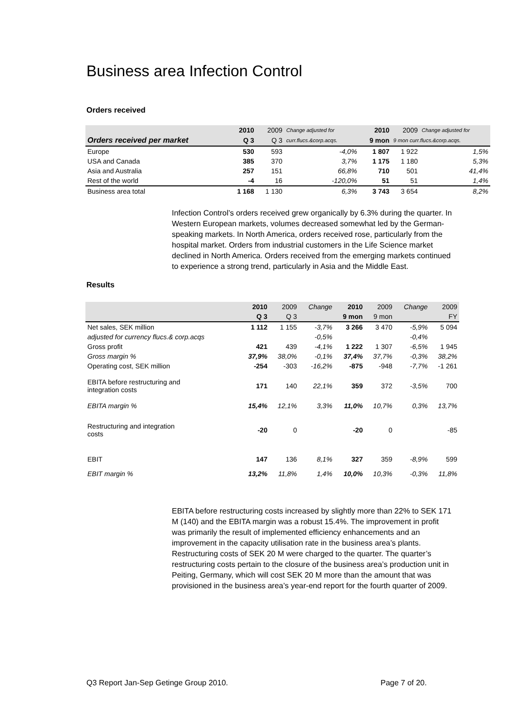Business area Infection Control
Orders received
| | 2010 | 2009 | Change adjusted for | 2010 | 2009 | Change adjusted for |
| --- | --- | --- | --- | --- | --- | --- |
| Orders received per market | Q 3 | Q 3 | curr.flucs.&corp.acqs. | 9 mon | 9 mon curr.flucs.&corp.acqs. | |
| Europe | 530 | 593 | -4,0% | 1 807 | 1 922 | 1,5% |
| USA and Canada | 385 | 370 | 3,7% | 1 175 | 1 180 | 5,3% |
| Asia and Australia | 257 | 151 | 66,8% | 710 | 501 | 41,4% |
| Rest of the world | -4 | 16 | -120,0% | 51 | 51 | 1,4% |
| Business area total | 1 168 | 1 130 | 6,3% | 3 743 | 3 654 | 8,2% |
Infection Control’s orders received grew organically by 6.3% during the quarter. In Western European markets, volumes decreased somewhat led by the German-speaking markets. In North America, orders received rose, particularly from the hospital market. Orders from industrial customers in the Life Science market declined in North America. Orders received from the emerging markets continued to experience a strong trend, particularly in Asia and the Middle East.
Results
| | 2010 | 2009 | Change | 2010 | 2009 | Change | 2009 |
| --- | --- | --- | --- | --- | --- | --- | --- |
| | Q 3 | Q 3 | | 9 mon | 9 mon | | FY |
| Net sales, SEK million | 1 112 | 1 155 | -3,7% | 3 266 | 3 470 | -5,9% | 5 094 |
| adjusted for currency flucs.& corp.acqs | | | -0,5% | | | -0,4% | |
| Gross profit | 421 | 439 | -4,1% | 1 222 | 1 307 | -6,5% | 1 945 |
| Gross margin % | 37,9% | 38,0% | -0,1% | 37,4% | 37,7% | -0,3% | 38,2% |
| Operating cost, SEK million | -254 | -303 | -16,2% | -875 | -948 | -7,7% | -1 261 |
| EBITA before restructuring and integration costs | 171 | 140 | 22,1% | 359 | 372 | -3,5% | 700 |
| EBITA margin % | 15,4% | 12,1% | 3,3% | 11,0% | 10,7% | 0,3% | 13,7% |
| Restructuring and integration costs | -20 | 0 | | -20 | 0 | | -85 |
| EBIT | 147 | 136 | 8,1% | 327 | 359 | -8,9% | 599 |
| EBIT margin % | 13,2% | 11,8% | 1,4% | 10,0% | 10,3% | -0,3% | 11,8% |
EBITA before restructuring costs increased by slightly more than 22% to SEK 171 M (140) and the EBITA margin was a robust 15.4%. The improvement in profit was primarily the result of implemented efficiency enhancements and an improvement in the capacity utilisation rate in the business area’s plants. Restructuring costs of SEK 20 M were charged to the quarter. The quarter’s restructuring costs pertain to the closure of the business area’s production unit in Peiting, Germany, which will cost SEK 20 M more than the amount that was provisioned in the business area’s year-end report for the fourth quarter of 2009.
Q3 Report Jan-Sep Getinge Group 2010.
Page 7 of 20.